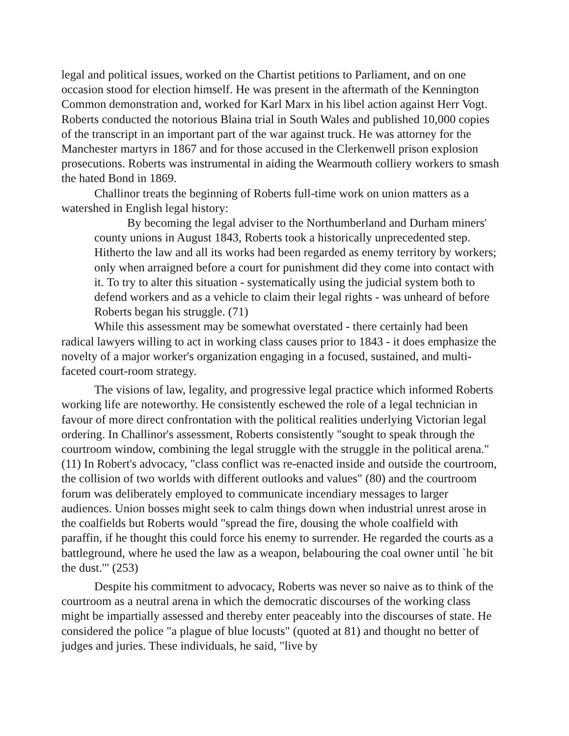legal and political issues, worked on the Chartist petitions to Parliament, and on one occasion stood for election himself. He was present in the aftermath of the Kennington Common demonstration and, worked for Karl Marx in his libel action against Herr Vogt. Roberts conducted the notorious Blaina trial in South Wales and published 10,000 copies of the transcript in an important part of the war against truck. He was attorney for the Manchester martyrs in 1867 and for those accused in the Clerkenwell prison explosion prosecutions. Roberts was instrumental in aiding the Wearmouth colliery workers to smash the hated Bond in 1869.
Challinor treats the beginning of Roberts full-time work on union matters as a watershed in English legal history:
By becoming the legal adviser to the Northumberland and Durham miners' county unions in August 1843, Roberts took a historically unprecedented step. Hitherto the law and all its works had been regarded as enemy territory by workers; only when arraigned before a court for punishment did they come into contact with it. To try to alter this situation - systematically using the judicial system both to defend workers and as a vehicle to claim their legal rights - was unheard of before Roberts began his struggle. (71)
While this assessment may be somewhat overstated - there certainly had been radical lawyers willing to act in working class causes prior to 1843 - it does emphasize the novelty of a major worker's organization engaging in a focused, sustained, and multi-faceted court-room strategy.
The visions of law, legality, and progressive legal practice which informed Roberts working life are noteworthy. He consistently eschewed the role of a legal technician in favour of more direct confrontation with the political realities underlying Victorian legal ordering. In Challinor's assessment, Roberts consistently "sought to speak through the courtroom window, combining the legal struggle with the struggle in the political arena." (11) In Robert's advocacy, "class conflict was re-enacted inside and outside the courtroom, the collision of two worlds with different outlooks and values" (80) and the courtroom forum was deliberately employed to communicate incendiary messages to larger audiences. Union bosses might seek to calm things down when industrial unrest arose in the coalfields but Roberts would "spread the fire, dousing the whole coalfield with paraffin, if he thought this could force his enemy to surrender. He regarded the courts as a battleground, where he used the law as a weapon, belabouring the coal owner until `he bit the dust.'" (253)
Despite his commitment to advocacy, Roberts was never so naive as to think of the courtroom as a neutral arena in which the democratic discourses of the working class might be impartially assessed and thereby enter peaceably into the discourses of state. He considered the police "a plague of blue locusts" (quoted at 81) and thought no better of judges and juries. These individuals, he said, "live by